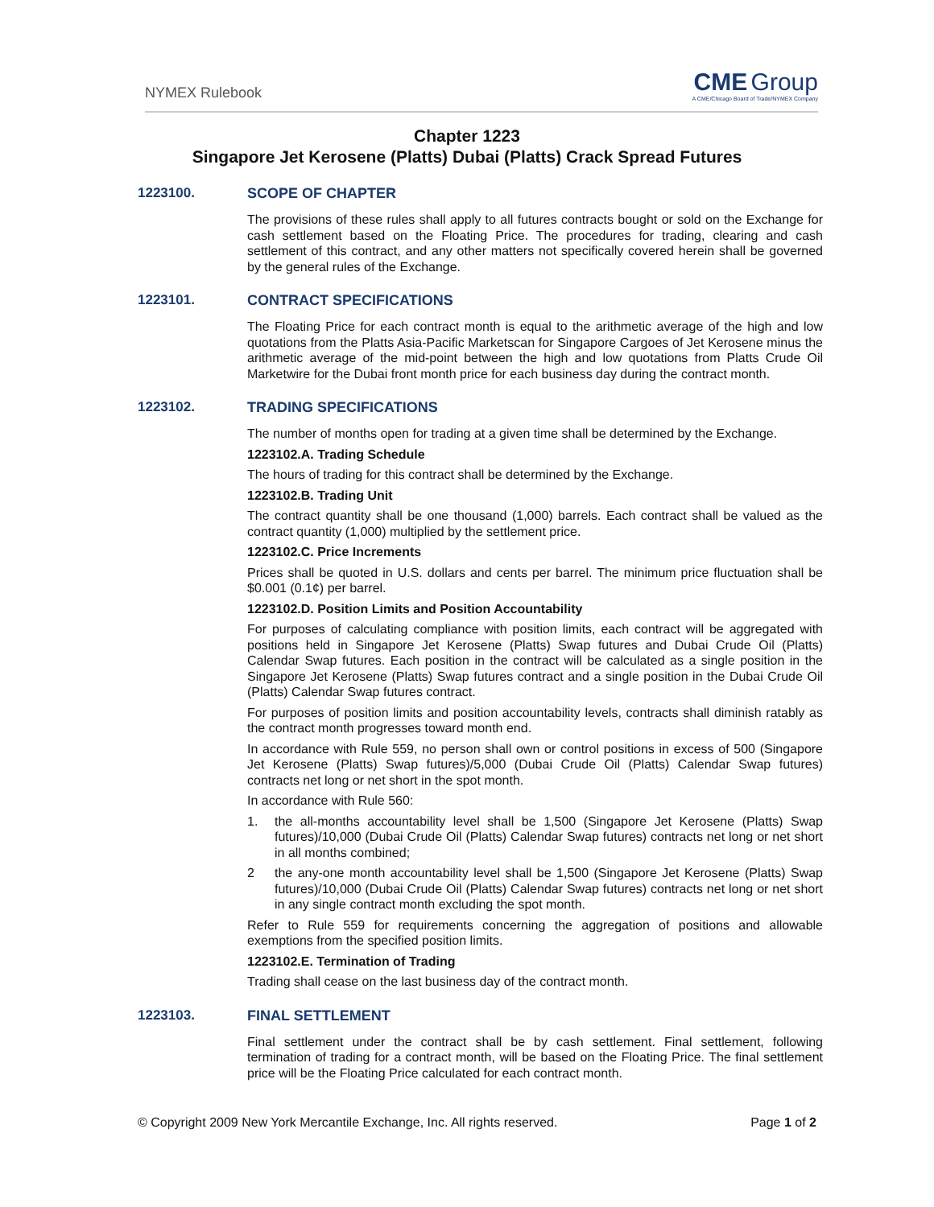NYMEX Rulebook
CME Group
A CME/Chicago Board of Trade/NYMEX Company
Chapter 1223
Singapore Jet Kerosene (Platts) Dubai (Platts) Crack Spread Futures
1223100. SCOPE OF CHAPTER
The provisions of these rules shall apply to all futures contracts bought or sold on the Exchange for cash settlement based on the Floating Price. The procedures for trading, clearing and cash settlement of this contract, and any other matters not specifically covered herein shall be governed by the general rules of the Exchange.
1223101. CONTRACT SPECIFICATIONS
The Floating Price for each contract month is equal to the arithmetic average of the high and low quotations from the Platts Asia-Pacific Marketscan for Singapore Cargoes of Jet Kerosene minus the arithmetic average of the mid-point between the high and low quotations from Platts Crude Oil Marketwire for the Dubai front month price for each business day during the contract month.
1223102. TRADING SPECIFICATIONS
The number of months open for trading at a given time shall be determined by the Exchange.
1223102.A. Trading Schedule
The hours of trading for this contract shall be determined by the Exchange.
1223102.B. Trading Unit
The contract quantity shall be one thousand (1,000) barrels. Each contract shall be valued as the contract quantity (1,000) multiplied by the settlement price.
1223102.C. Price Increments
Prices shall be quoted in U.S. dollars and cents per barrel. The minimum price fluctuation shall be $0.001 (0.1¢) per barrel.
1223102.D. Position Limits and Position Accountability
For purposes of calculating compliance with position limits, each contract will be aggregated with positions held in Singapore Jet Kerosene (Platts) Swap futures and Dubai Crude Oil (Platts) Calendar Swap futures. Each position in the contract will be calculated as a single position in the Singapore Jet Kerosene (Platts) Swap futures contract and a single position in the Dubai Crude Oil (Platts) Calendar Swap futures contract.
For purposes of position limits and position accountability levels, contracts shall diminish ratably as the contract month progresses toward month end.
In accordance with Rule 559, no person shall own or control positions in excess of 500 (Singapore Jet Kerosene (Platts) Swap futures)/5,000 (Dubai Crude Oil (Platts) Calendar Swap futures) contracts net long or net short in the spot month.
In accordance with Rule 560:
1. the all-months accountability level shall be 1,500 (Singapore Jet Kerosene (Platts) Swap futures)/10,000 (Dubai Crude Oil (Platts) Calendar Swap futures) contracts net long or net short in all months combined;
2 the any-one month accountability level shall be 1,500 (Singapore Jet Kerosene (Platts) Swap futures)/10,000 (Dubai Crude Oil (Platts) Calendar Swap futures) contracts net long or net short in any single contract month excluding the spot month.
Refer to Rule 559 for requirements concerning the aggregation of positions and allowable exemptions from the specified position limits.
1223102.E. Termination of Trading
Trading shall cease on the last business day of the contract month.
1223103. FINAL SETTLEMENT
Final settlement under the contract shall be by cash settlement. Final settlement, following termination of trading for a contract month, will be based on the Floating Price. The final settlement price will be the Floating Price calculated for each contract month.
© Copyright 2009 New York Mercantile Exchange, Inc. All rights reserved. Page 1 of 2